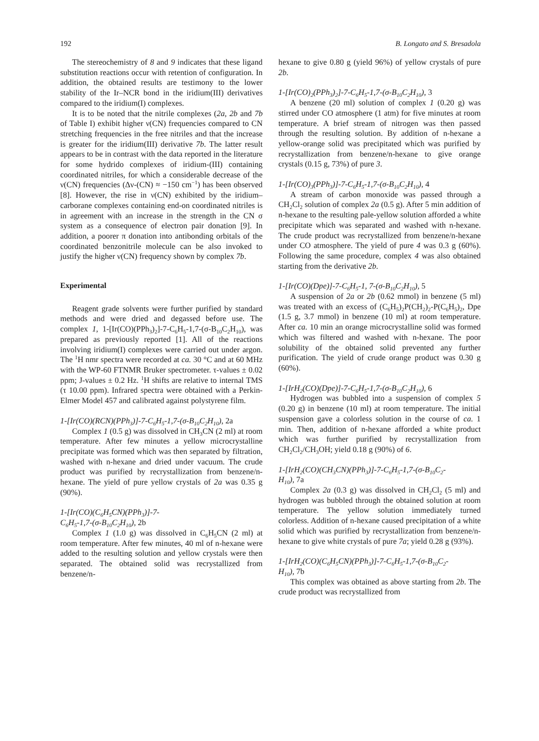192 B. Longato and S. Bresadola
The stereochemistry of 8 and 9 indicates that these ligand substitution reactions occur with retention of configuration. In addition, the obtained results are testimony to the lower stability of the Ir–NCR bond in the iridium(III) derivatives compared to the iridium(I) complexes.
It is to be noted that the nitrile complexes (2a, 2b and 7b of Table I) exhibit higher ν(CN) frequencies compared to CN stretching frequencies in the free nitriles and that the increase is greater for the iridium(III) derivative 7b. The latter result appears to be in contrast with the data reported in the literature for some hydrido complexes of iridium-(III) containing coordinated nitriles, for which a considerable decrease of the ν(CN) frequencies (Δν-(CN) ≈ −150 cm<sup>−1</sup>) has been observed [8]. However, the rise in ν(CN) exhibited by the iridium–carborane complexes containing end-on coordinated nitriles is in agreement with an increase in the strength in the CN σ system as a consequence of electron pair donation [9]. In addition, a poorer π donation into antibonding orbitals of the coordinated benzonitrile molecule can be also invoked to justify the higher ν(CN) frequency shown by complex 7b.
Experimental
Reagent grade solvents were further purified by standard methods and were dried and degassed before use. The complex 1, 1-[Ir(CO)(PPh<sub>3</sub>)<sub>2</sub>]-7-C<sub>6</sub>H<sub>5</sub>-1,7-(σ-B<sub>10</sub>C<sub>2</sub>H<sub>10</sub>), was prepared as previously reported [1]. All of the reactions involving iridium(I) complexes were carried out under argon. The <sup>1</sup>H nmr spectra were recorded at ca. 30 °C and at 60 MHz with the WP-60 FTNMR Bruker spectrometer. τ-values ± 0.02 ppm; J-values ± 0.2 Hz. <sup>1</sup>H shifts are relative to internal TMS (τ 10.00 ppm). Infrared spectra were obtained with a Perkin-Elmer Model 457 and calibrated against polystyrene film.
1-[Ir(CO)(RCN)(PPh<sub>3</sub>)]-7-C<sub>6</sub>H<sub>5</sub>-1,7-(σ-B<sub>10</sub>C<sub>2</sub>H<sub>10</sub>), 2a
Complex 1 (0.5 g) was dissolved in CH<sub>3</sub>CN (2 ml) at room temperature. After few minutes a yellow microcrystalline precipitate was formed which was then separated by filtration, washed with n-hexane and dried under vacuum. The crude product was purified by recrystallization from benzene/n-hexane. The yield of pure yellow crystals of 2a was 0.35 g (90%).
1-[Ir(CO)(C<sub>6</sub>H<sub>5</sub>CN)(PPh<sub>3</sub>)]-7-
C<sub>6</sub>H<sub>5</sub>-1,7-(σ-B<sub>10</sub>C<sub>2</sub>H<sub>10</sub>), 2b
Complex 1 (1.0 g) was dissolved in C<sub>6</sub>H<sub>5</sub>CN (2 ml) at room temperature. After few minutes, 40 ml of n-hexane were added to the resulting solution and yellow crystals were then separated. The obtained solid was recrystallized from benzene/n-
hexane to give 0.80 g (yield 96%) of yellow crystals of pure 2b.
1-[Ir(CO)<sub>2</sub>(PPh<sub>3</sub>)<sub>2</sub>]-7-C<sub>6</sub>H<sub>5</sub>-1,7-(σ-B<sub>10</sub>C<sub>2</sub>H<sub>10</sub>), 3
A benzene (20 ml) solution of complex 1 (0.20 g) was stirred under CO atmosphere (1 atm) for five minutes at room temperature. A brief stream of nitrogen was then passed through the resulting solution. By addition of n-hexane a yellow-orange solid was precipitated which was purified by recrystallization from benzene/n-hexane to give orange crystals (0.15 g, 73%) of pure 3.
1-[Ir(CO)<sub>3</sub>(PPh<sub>3</sub>)]-7-C<sub>6</sub>H<sub>5</sub>-1,7-(σ-B<sub>10</sub>C<sub>2</sub>H<sub>10</sub>), 4
A stream of carbon monoxide was passed through a CH<sub>2</sub>Cl<sub>2</sub> solution of complex 2a (0.5 g). After 5 min addition of n-hexane to the resulting pale-yellow solution afforded a white precipitate which was separated and washed with n-hexane. The crude product was recrystallized from benzene/n-hexane under CO atmosphere. The yield of pure 4 was 0.3 g (60%). Following the same procedure, complex 4 was also obtained starting from the derivative 2b.
1-[Ir(CO)(Dpe)]-7-C<sub>6</sub>H<sub>5</sub>-1, 7-(σ-B<sub>10</sub>C<sub>2</sub>H<sub>10</sub>), 5
A suspension of 2a or 2b (0.62 mmol) in benzene (5 ml) was treated with an excess of (C<sub>6</sub>H<sub>5</sub>)<sub>2</sub>P(CH<sub>2</sub>)<sub>2</sub>-P(C<sub>6</sub>H<sub>5</sub>)<sub>2</sub>, Dpe (1.5 g, 3.7 mmol) in benzene (10 ml) at room temperature. After ca. 10 min an orange microcrystalline solid was formed which was filtered and washed with n-hexane. The poor solubility of the obtained solid prevented any further purification. The yield of crude orange product was 0.30 g (60%).
1-[IrH<sub>2</sub>(CO)(Dpe)]-7-C<sub>6</sub>H<sub>5</sub>-1,7-(σ-B<sub>10</sub>C<sub>2</sub>H<sub>10</sub>), 6
Hydrogen was bubbled into a suspension of complex 5 (0.20 g) in benzene (10 ml) at room temperature. The initial suspension gave a colorless solution in the course of ca. 1 min. Then, addition of n-hexane afforded a white product which was further purified by recrystallization from CH<sub>2</sub>Cl<sub>2</sub>/CH<sub>3</sub>OH; yield 0.18 g (90%) of 6.
1-[IrH<sub>2</sub>(CO)(CH<sub>3</sub>CN)(PPh<sub>3</sub>)]-7-C<sub>6</sub>H<sub>5</sub>-1,7-(σ-B<sub>10</sub>C<sub>2</sub>-
H<sub>10</sub>), 7a
Complex 2a (0.3 g) was dissolved in CH<sub>2</sub>Cl<sub>2</sub> (5 ml) and hydrogen was bubbled through the obtained solution at room temperature. The yellow solution immediately turned colorless. Addition of n-hexane caused precipitation of a white solid which was purified by recrystallization from benzene/n-hexane to give white crystals of pure 7a; yield 0.28 g (93%).
1-[IrH<sub>2</sub>(CO)(C<sub>6</sub>H<sub>5</sub>CN)(PPh<sub>3</sub>)]-7-C<sub>6</sub>H<sub>5</sub>-1,7-(σ-B<sub>10</sub>C<sub>2</sub>-
H<sub>10</sub>), 7b
This complex was obtained as above starting from 2b. The crude product was recrystallized from